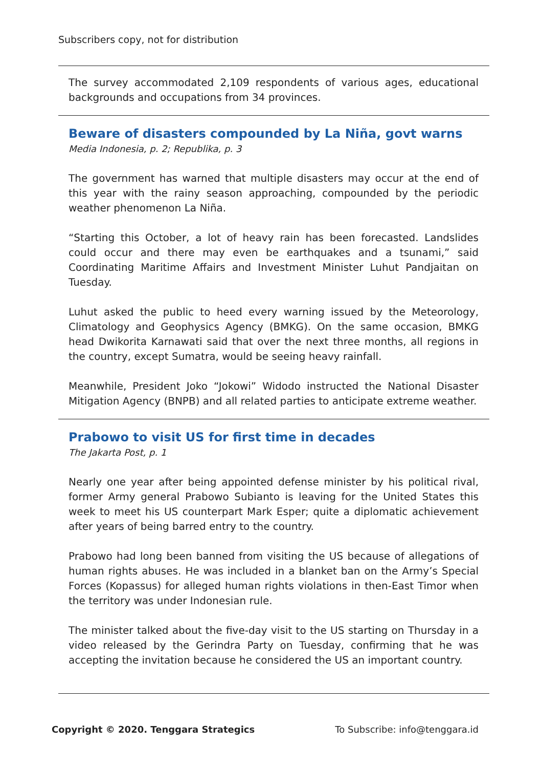Subscribers copy, not for distribution
The survey accommodated 2,109 respondents of various ages, educational backgrounds and occupations from 34 provinces.
Beware of disasters compounded by La Niña, govt warns
Media Indonesia, p. 2; Republika, p. 3
The government has warned that multiple disasters may occur at the end of this year with the rainy season approaching, compounded by the periodic weather phenomenon La Niña.
“Starting this October, a lot of heavy rain has been forecasted. Landslides could occur and there may even be earthquakes and a tsunami,” said Coordinating Maritime Affairs and Investment Minister Luhut Pandjaitan on Tuesday.
Luhut asked the public to heed every warning issued by the Meteorology, Climatology and Geophysics Agency (BMKG). On the same occasion, BMKG head Dwikorita Karnawati said that over the next three months, all regions in the country, except Sumatra, would be seeing heavy rainfall.
Meanwhile, President Joko “Jokowi” Widodo instructed the National Disaster Mitigation Agency (BNPB) and all related parties to anticipate extreme weather.
Prabowo to visit US for first time in decades
The Jakarta Post, p. 1
Nearly one year after being appointed defense minister by his political rival, former Army general Prabowo Subianto is leaving for the United States this week to meet his US counterpart Mark Esper; quite a diplomatic achievement after years of being barred entry to the country.
Prabowo had long been banned from visiting the US because of allegations of human rights abuses. He was included in a blanket ban on the Army’s Special Forces (Kopassus) for alleged human rights violations in then-East Timor when the territory was under Indonesian rule.
The minister talked about the five-day visit to the US starting on Thursday in a video released by the Gerindra Party on Tuesday, confirming that he was accepting the invitation because he considered the US an important country.
Copyright © 2020. Tenggara Strategics To Subscribe: info@tenggara.id